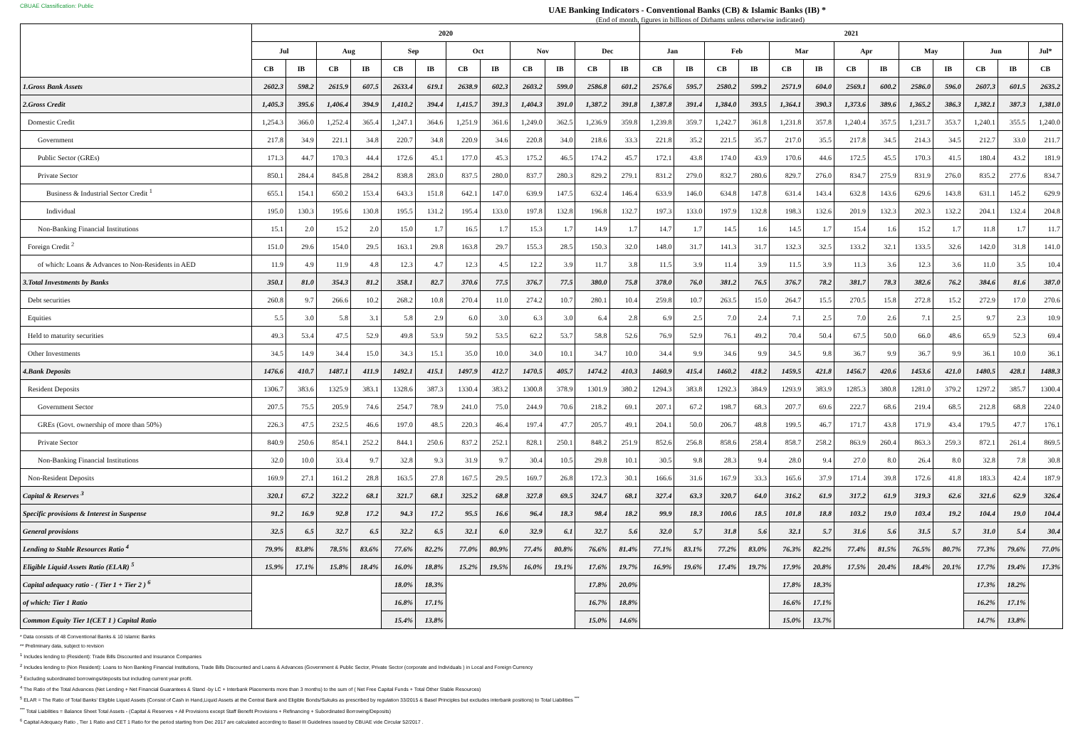CBUAE Classification: Public
UAE Banking Indicators - Conventional Banks (CB) & Islamic Banks (IB) *
(End of month, figures in billions of Dirhams unless otherwise indicated)
| | 2020 | | | | | | | | | | | | 2021 | | | | | | | | | | | | |
| --- | --- | --- | --- | --- | --- | --- | --- | --- | --- | --- | --- | --- | --- | --- | --- | --- | --- | --- | --- | --- | --- | --- | --- | --- | --- |
| | Jul | | Aug | | Sep | | Oct | | Nov | | Dec | | Jan | | Feb | | Mar | | Apr | | May | | Jun | | Jul* |
| | CB | IB | CB | IB | CB | IB | CB | IB | CB | IB | CB | IB | CB | IB | CB | IB | CB | IB | CB | IB | CB | IB | CB | IB | CB |
| 1.Gross Bank Assets | 2602.3 | 598.2 | 2615.9 | 607.5 | 2633.4 | 619.1 | 2638.9 | 602.3 | 2603.2 | 599.0 | 2586.8 | 601.2 | 2576.6 | 595.7 | 2580.2 | 599.2 | 2571.9 | 604.0 | 2569.1 | 600.2 | 2586.0 | 596.0 | 2607.3 | 601.5 | 2635.2 |
| 2.Gross Credit | 1,405.3 | 395.6 | 1,406.4 | 394.9 | 1,410.2 | 394.4 | 1,415.7 | 391.3 | 1,404.3 | 391.0 | 1,387.2 | 391.8 | 1,387.8 | 391.4 | 1,384.0 | 393.5 | 1,364.1 | 390.3 | 1,373.6 | 389.6 | 1,365.2 | 386.3 | 1,382.1 | 387.3 | 1,381.0 |
| Domestic Credit | 1,254.3 | 366.0 | 1,252.4 | 365.4 | 1,247.1 | 364.6 | 1,251.9 | 361.6 | 1,249.0 | 362.5 | 1,236.9 | 359.8 | 1,239.8 | 359.7 | 1,242.7 | 361.8 | 1,231.8 | 357.8 | 1,240.4 | 357.5 | 1,231.7 | 353.7 | 1,240.1 | 355.5 | 1,240.0 |
| Government | 217.8 | 34.9 | 221.1 | 34.8 | 220.7 | 34.8 | 220.9 | 34.6 | 220.8 | 34.0 | 218.6 | 33.3 | 221.8 | 35.2 | 221.5 | 35.7 | 217.0 | 35.5 | 217.8 | 34.5 | 214.3 | 34.5 | 212.7 | 33.0 | 211.7 |
| Public Sector (GREs) | 171.3 | 44.7 | 170.3 | 44.4 | 172.6 | 45.1 | 177.0 | 45.3 | 175.2 | 46.5 | 174.2 | 45.7 | 172.1 | 43.8 | 174.0 | 43.9 | 170.6 | 44.6 | 172.5 | 45.5 | 170.3 | 41.5 | 180.4 | 43.2 | 181.9 |
| Private Sector | 850.1 | 284.4 | 845.8 | 284.2 | 838.8 | 283.0 | 837.5 | 280.0 | 837.7 | 280.3 | 829.2 | 279.1 | 831.2 | 279.0 | 832.7 | 280.6 | 829.7 | 276.0 | 834.7 | 275.9 | 831.9 | 276.0 | 835.2 | 277.6 | 834.7 |
| Business & Industrial Sector Credit <sup>1</sup> | 655.1 | 154.1 | 650.2 | 153.4 | 643.3 | 151.8 | 642.1 | 147.0 | 639.9 | 147.5 | 632.4 | 146.4 | 633.9 | 146.0 | 634.8 | 147.8 | 631.4 | 143.4 | 632.8 | 143.6 | 629.6 | 143.8 | 631.1 | 145.2 | 629.9 |
| Individual | 195.0 | 130.3 | 195.6 | 130.8 | 195.5 | 131.2 | 195.4 | 133.0 | 197.8 | 132.8 | 196.8 | 132.7 | 197.3 | 133.0 | 197.9 | 132.8 | 198.3 | 132.6 | 201.9 | 132.3 | 202.3 | 132.2 | 204.1 | 132.4 | 204.8 |
| Non-Banking Financial Institutions | 15.1 | 2.0 | 15.2 | 2.0 | 15.0 | 1.7 | 16.5 | 1.7 | 15.3 | 1.7 | 14.9 | 1.7 | 14.7 | 1.7 | 14.5 | 1.6 | 14.5 | 1.7 | 15.4 | 1.6 | 15.2 | 1.7 | 11.8 | 1.7 | 11.7 |
| Foreign Credit <sup>2</sup> | 151.0 | 29.6 | 154.0 | 29.5 | 163.1 | 29.8 | 163.8 | 29.7 | 155.3 | 28.5 | 150.3 | 32.0 | 148.0 | 31.7 | 141.3 | 31.7 | 132.3 | 32.5 | 133.2 | 32.1 | 133.5 | 32.6 | 142.0 | 31.8 | 141.0 |
| of which: Loans & Advances to Non-Residents in AED | 11.9 | 4.9 | 11.9 | 4.8 | 12.3 | 4.7 | 12.3 | 4.5 | 12.2 | 3.9 | 11.7 | 3.8 | 11.5 | 3.9 | 11.4 | 3.9 | 11.5 | 3.9 | 11.3 | 3.6 | 12.3 | 3.6 | 11.0 | 3.5 | 10.4 |
| 3.Total Investments by Banks | 350.1 | 81.0 | 354.3 | 81.2 | 358.1 | 82.7 | 370.6 | 77.5 | 376.7 | 77.5 | 380.0 | 75.8 | 378.0 | 76.0 | 381.2 | 76.5 | 376.7 | 78.2 | 381.7 | 78.3 | 382.6 | 76.2 | 384.6 | 81.6 | 387.0 |
| Debt securities | 260.8 | 9.7 | 266.6 | 10.2 | 268.2 | 10.8 | 270.4 | 11.0 | 274.2 | 10.7 | 280.1 | 10.4 | 259.8 | 10.7 | 263.5 | 15.0 | 264.7 | 15.5 | 270.5 | 15.8 | 272.8 | 15.2 | 272.9 | 17.0 | 270.6 |
| Equities | 5.5 | 3.0 | 5.8 | 3.1 | 5.8 | 2.9 | 6.0 | 3.0 | 6.3 | 3.0 | 6.4 | 2.8 | 6.9 | 2.5 | 7.0 | 2.4 | 7.1 | 2.5 | 7.0 | 2.6 | 7.1 | 2.5 | 9.7 | 2.3 | 10.9 |
| Held to maturity securities | 49.3 | 53.4 | 47.5 | 52.9 | 49.8 | 53.9 | 59.2 | 53.5 | 62.2 | 53.7 | 58.8 | 52.6 | 76.9 | 52.9 | 76.1 | 49.2 | 70.4 | 50.4 | 67.5 | 50.0 | 66.0 | 48.6 | 65.9 | 52.3 | 69.4 |
| Other Investments | 34.5 | 14.9 | 34.4 | 15.0 | 34.3 | 15.1 | 35.0 | 10.0 | 34.0 | 10.1 | 34.7 | 10.0 | 34.4 | 9.9 | 34.6 | 9.9 | 34.5 | 9.8 | 36.7 | 9.9 | 36.7 | 9.9 | 36.1 | 10.0 | 36.1 |
| 4.Bank Deposits | 1476.6 | 410.7 | 1487.1 | 411.9 | 1492.1 | 415.1 | 1497.9 | 412.7 | 1470.5 | 405.7 | 1474.2 | 410.3 | 1460.9 | 415.4 | 1460.2 | 418.2 | 1459.5 | 421.8 | 1456.7 | 420.6 | 1453.6 | 421.0 | 1480.5 | 428.1 | 1488.3 |
| Resident Deposits | 1306.7 | 383.6 | 1325.9 | 383.1 | 1328.6 | 387.3 | 1330.4 | 383.2 | 1300.8 | 378.9 | 1301.9 | 380.2 | 1294.3 | 383.8 | 1292.3 | 384.9 | 1293.9 | 383.9 | 1285.3 | 380.8 | 1281.0 | 379.2 | 1297.2 | 385.7 | 1300.4 |
| Government Sector | 207.5 | 75.5 | 205.9 | 74.6 | 254.7 | 78.9 | 241.0 | 75.0 | 244.9 | 70.6 | 218.2 | 69.1 | 207.1 | 67.2 | 198.7 | 68.3 | 207.7 | 69.6 | 222.7 | 68.6 | 219.4 | 68.5 | 212.8 | 68.8 | 224.0 |
| GREs (Govt. ownership of more than 50%) | 226.3 | 47.5 | 232.5 | 46.6 | 197.0 | 48.5 | 220.3 | 46.4 | 197.4 | 47.7 | 205.7 | 49.1 | 204.1 | 50.0 | 206.7 | 48.8 | 199.5 | 46.7 | 171.7 | 43.8 | 171.9 | 43.4 | 179.5 | 47.7 | 176.1 |
| Private Sector | 840.9 | 250.6 | 854.1 | 252.2 | 844.1 | 250.6 | 837.2 | 252.1 | 828.1 | 250.1 | 848.2 | 251.9 | 852.6 | 256.8 | 858.6 | 258.4 | 858.7 | 258.2 | 863.9 | 260.4 | 863.3 | 259.3 | 872.1 | 261.4 | 869.5 |
| Non-Banking Financial Institutions | 32.0 | 10.0 | 33.4 | 9.7 | 32.8 | 9.3 | 31.9 | 9.7 | 30.4 | 10.5 | 29.8 | 10.1 | 30.5 | 9.8 | 28.3 | 9.4 | 28.0 | 9.4 | 27.0 | 8.0 | 26.4 | 8.0 | 32.8 | 7.8 | 30.8 |
| Non-Resident Deposits | 169.9 | 27.1 | 161.2 | 28.8 | 163.5 | 27.8 | 167.5 | 29.5 | 169.7 | 26.8 | 172.3 | 30.1 | 166.6 | 31.6 | 167.9 | 33.3 | 165.6 | 37.9 | 171.4 | 39.8 | 172.6 | 41.8 | 183.3 | 42.4 | 187.9 |
| Capital & Reserves <sup>3</sup> | 320.1 | 67.2 | 322.2 | 68.1 | 321.7 | 68.1 | 325.2 | 68.8 | 327.8 | 69.5 | 324.7 | 68.1 | 327.4 | 63.3 | 320.7 | 64.0 | 316.2 | 61.9 | 317.2 | 61.9 | 319.3 | 62.6 | 321.6 | 62.9 | 326.4 |
| Specific provisions & Interest in Suspense | 91.2 | 16.9 | 92.8 | 17.2 | 94.3 | 17.2 | 95.5 | 16.6 | 96.4 | 18.3 | 98.4 | 18.2 | 99.9 | 18.3 | 100.6 | 18.5 | 101.8 | 18.8 | 103.2 | 19.0 | 103.4 | 19.2 | 104.4 | 19.0 | 104.4 |
| General provisions | 32.5 | 6.5 | 32.7 | 6.5 | 32.2 | 6.5 | 32.1 | 6.0 | 32.9 | 6.1 | 32.7 | 5.6 | 32.0 | 5.7 | 31.8 | 5.6 | 32.1 | 5.7 | 31.6 | 5.6 | 31.5 | 5.7 | 31.0 | 5.4 | 30.4 |
| Lending to Stable Resources Ratio <sup>4</sup> | 79.9% | 83.8% | 78.5% | 83.6% | 77.6% | 82.2% | 77.0% | 80.9% | 77.4% | 80.8% | 76.6% | 81.4% | 77.1% | 83.1% | 77.2% | 83.0% | 76.3% | 82.2% | 77.4% | 81.5% | 76.5% | 80.7% | 77.3% | 79.6% | 77.0% |
| Eligible Liquid Assets Ratio (ELAR) <sup>5</sup> | 15.9% | 17.1% | 15.8% | 18.4% | 16.0% | 18.8% | 15.2% | 19.5% | 16.0% | 19.1% | 17.6% | 19.7% | 16.9% | 19.6% | 17.4% | 19.7% | 17.9% | 20.8% | 17.5% | 20.4% | 18.4% | 20.1% | 17.7% | 19.4% | 17.3% |
| Capital adequacy ratio - ( Tier 1 + Tier 2 ) <sup>6</sup> | | | | | 18.0% | 18.3% | | | | | 17.8% | 20.0% | | | | | 17.8% | 18.3% | | | | | 17.3% | 18.2% | |
| of which: Tier 1 Ratio | | | | | 16.8% | 17.1% | | | | | 16.7% | 18.8% | | | | | 16.6% | 17.1% | | | | | 16.2% | 17.1% | |
| Common Equity Tier 1(CET 1 ) Capital Ratio | | | | | 15.4% | 13.8% | | | | | 15.0% | 14.6% | | | | | 15.0% | 13.7% | | | | | 14.7% | 13.8% | |
* Data consists of 48 Conventional Banks & 10 Islamic Banks
** Preliminary data, subject to revision
<sup>1</sup> Includes lending to (Resident): Trade Bills Discounted and Insurance Companies
<sup>2</sup> Includes lending to (Non Resident): Loans to Non Banking Financial Institutions, Trade Bills Discounted and Loans & Advances (Government & Public Sector, Private Sector (corporate and Individuals ) in Local and Foreign Currency
<sup>3</sup> Excluding subordinated borrowings/deposits but including current year profit.
<sup>4</sup> The Ratio of the Total Advances (Net Lending + Net Financial Guarantees & Stand -by LC + Interbank Placements more than 3 months) to the sum of ( Net Free Capital Funds + Total Other Stable Resources)
<sup>5</sup> ELAR = The Ratio of Total Banks' Eligible Liquid Assets (Consist of Cash in Hand,Liquid Assets at the Central Bank and Eligible Bonds/Sukuks as prescribed by regulation 33/2015 & Basel Principles but excludes interbank positions) to Total Liabilities <sup>***</sup>
<sup>***</sup> Total Liabilities = Balance Sheet Total Assets - (Capital & Reserves + All Provisions except Staff Benefit Provisions + Refinancing + Subordinated Borrowing/Deposits)
<sup>6</sup> Capital Adequacy Ratio , Tier 1 Ratio and CET 1 Ratio for the period starting from Dec 2017 are calculated according to Basel III Guidelines issued by CBUAE vide Circular 52/2017 .